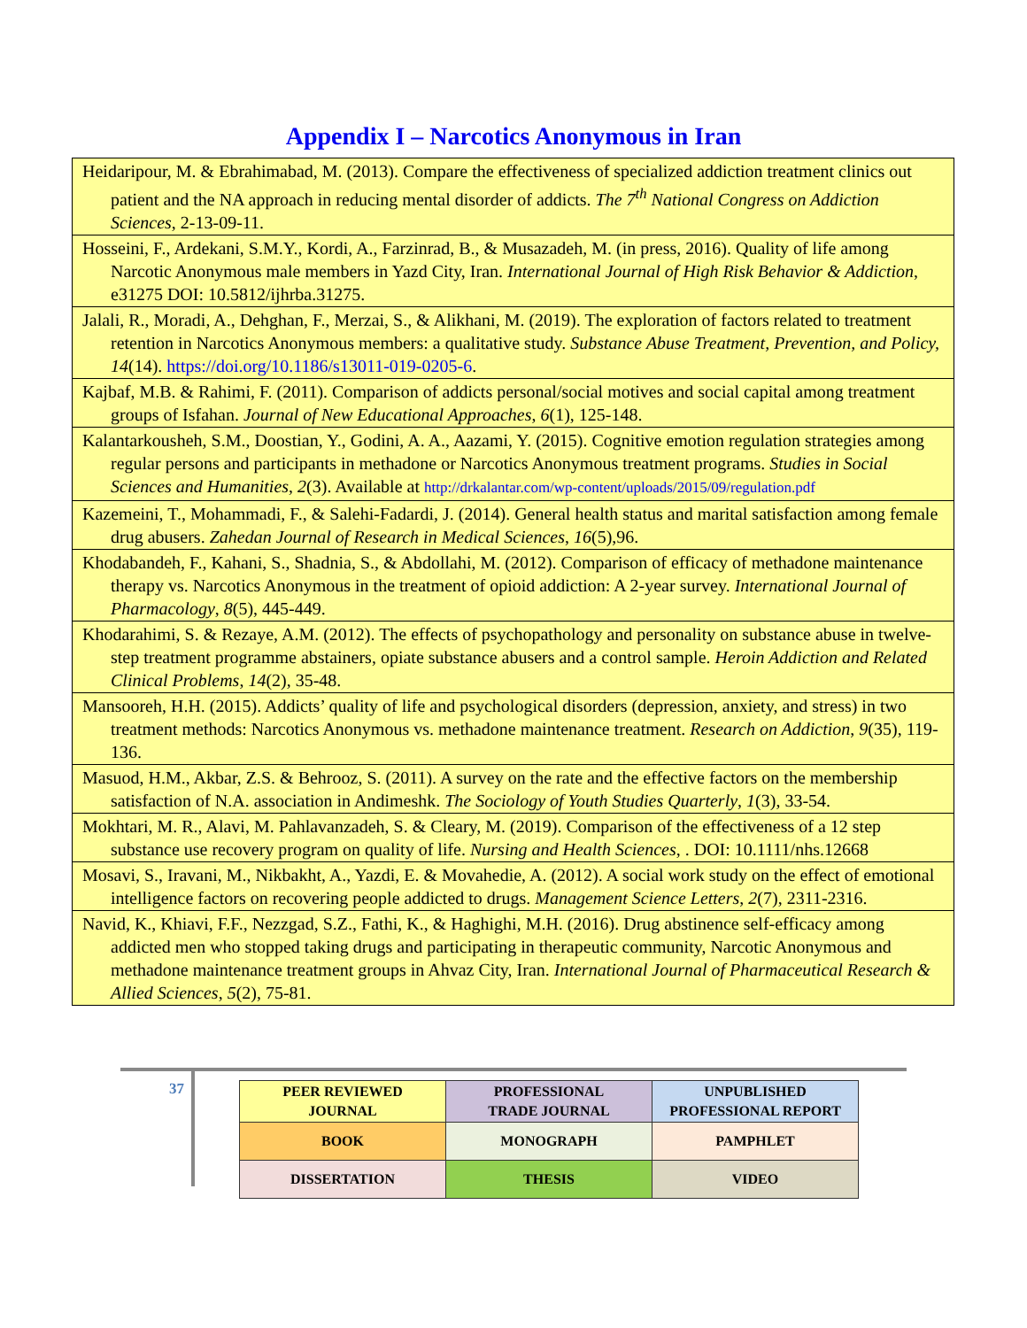Appendix I – Narcotics Anonymous in Iran
| Heidaripour, M. & Ebrahimabad, M. (2013). Compare the effectiveness of specialized addiction treatment clinics out patient and the NA approach in reducing mental disorder of addicts. The 7<sup>th</sup> National Congress on Addiction Sciences , 2-13-09-11. |
| Hosseini, F., Ardekani, S.M.Y., Kordi, A., Farzinrad, B., & Musazadeh, M. (in press, 2016). Quality of life among Narcotic Anonymous male members in Yazd City, Iran. International Journal of High Risk Behavior & Addiction , e31275 DOI: 10.5812/ijhrba.31275. |
| Jalali, R., Moradi, A., Dehghan, F., Merzai, S., & Alikhani, M. (2019). The exploration of factors related to treatment retention in Narcotics Anonymous members: a qualitative study. Substance Abuse Treatment, Prevention, and Policy, 14 (14). https://doi.org/10.1186/s13011-019-0205-6 . |
| Kajbaf, M.B. & Rahimi, F. (2011). Comparison of addicts personal/social motives and social capital among treatment groups of Isfahan. Journal of New Educational Approaches , 6 (1), 125-148. |
| Kalantarkousheh, S.M., Doostian, Y., Godini, A. A., Aazami, Y. (2015). Cognitive emotion regulation strategies among regular persons and participants in methadone or Narcotics Anonymous treatment programs. Studies in Social Sciences and Humanities , 2 (3). Available at http://drkalantar.com/wp-content/uploads/2015/09/regulation.pdf |
| Kazemeini, T., Mohammadi, F., & Salehi-Fadardi, J. (2014). General health status and marital satisfaction among female drug abusers. Zahedan Journal of Research in Medical Sciences , 16 (5),96. |
| Khodabandeh, F., Kahani, S., Shadnia, S., & Abdollahi, M. (2012). Comparison of efficacy of methadone maintenance therapy vs. Narcotics Anonymous in the treatment of opioid addiction: A 2-year survey. International Journal of Pharmacology , 8 (5), 445-449. |
| Khodarahimi, S. & Rezaye, A.M. (2012). The effects of psychopathology and personality on substance abuse in twelve-step treatment programme abstainers, opiate substance abusers and a control sample. Heroin Addiction and Related Clinical Problems , 14 (2), 35-48. |
| Mansooreh, H.H. (2015). Addicts’ quality of life and psychological disorders (depression, anxiety, and stress) in two treatment methods: Narcotics Anonymous vs. methadone maintenance treatment. Research on Addiction , 9 (35), 119-136. |
| Masuod, H.M., Akbar, Z.S. & Behrooz, S. (2011). A survey on the rate and the effective factors on the membership satisfaction of N.A. association in Andimeshk. The Sociology of Youth Studies Quarterly , 1 (3), 33-54. |
| Mokhtari, M. R., Alavi, M. Pahlavanzadeh, S. & Cleary, M. (2019). Comparison of the effectiveness of a 12 step substance use recovery program on quality of life. Nursing and Health Sciences , . DOI: 10.1111/nhs.12668 |
| Mosavi, S., Iravani, M., Nikbakht, A., Yazdi, E. & Movahedie, A. (2012). A social work study on the effect of emotional intelligence factors on recovering people addicted to drugs. Management Science Letters , 2 (7), 2311-2316. |
| Navid, K., Khiavi, F.F., Nezzgad, S.Z., Fathi, K., & Haghighi, M.H. (2016). Drug abstinence self-efficacy among addicted men who stopped taking drugs and participating in therapeutic community, Narcotic Anonymous and methadone maintenance treatment groups in Ahvaz City, Iran. International Journal of Pharmaceutical Research & Allied Sciences , 5 (2), 75-81. |
37
| PEER REVIEWED JOURNAL | PROFESSIONAL TRADE JOURNAL | UNPUBLISHED PROFESSIONAL REPORT |
| BOOK | MONOGRAPH | PAMPHLET |
| DISSERTATION | THESIS | VIDEO |